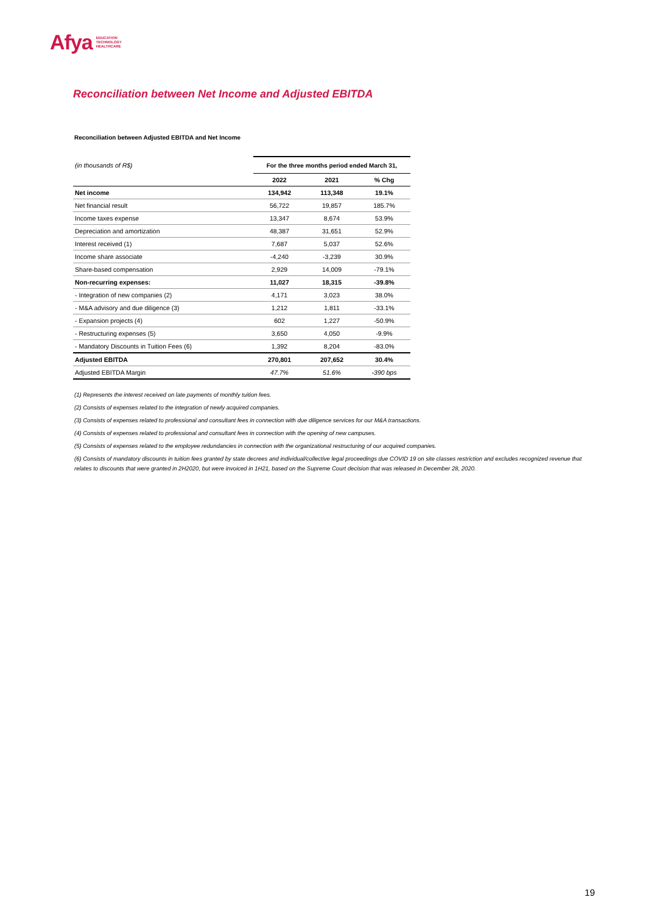Afya EDUCATION
TECHNOLOGY
HEALTHCARE
Reconciliation between Net Income and Adjusted EBITDA
Reconciliation between Adjusted EBITDA and Net Income
| (in thousands of R$) | For the three months period ended March 31, | | |
| | 2022 | 2021 | % Chg |
| Net income | 134,942 | 113,348 | 19.1% |
| Net financial result | 56,722 | 19,857 | 185.7% |
| Income taxes expense | 13,347 | 8,674 | 53.9% |
| Depreciation and amortization | 48,387 | 31,651 | 52.9% |
| Interest received (1) | 7,687 | 5,037 | 52.6% |
| Income share associate | -4,240 | -3,239 | 30.9% |
| Share-based compensation | 2,929 | 14,009 | -79.1% |
| Non-recurring expenses: | 11,027 | 18,315 | -39.8% |
| - Integration of new companies (2) | 4,171 | 3,023 | 38.0% |
| - M&A advisory and due diligence (3) | 1,212 | 1,811 | -33.1% |
| - Expansion projects (4) | 602 | 1,227 | -50.9% |
| - Restructuring expenses (5) | 3,650 | 4,050 | -9.9% |
| - Mandatory Discounts in Tuition Fees (6) | 1,392 | 8,204 | -83.0% |
| Adjusted EBITDA | 270,801 | 207,652 | 30.4% |
| Adjusted EBITDA Margin | 47.7% | 51.6% | -390 bps |
(1) Represents the interest received on late payments of monthly tuition fees.
(2) Consists of expenses related to the integration of newly acquired companies.
(3) Consists of expenses related to professional and consultant fees in connection with due diligence services for our M&A transactions.
(4) Consists of expenses related to professional and consultant fees in connection with the opening of new campuses.
(5) Consists of expenses related to the employee redundancies in connection with the organizational restructuring of our acquired companies.
(6) Consists of mandatory discounts in tuition fees granted by state decrees and individual/collective legal proceedings due COVID 19 on site classes restriction and excludes recognized revenue that relates to discounts that were granted in 2H2020, but were invoiced in 1H21, based on the Supreme Court decision that was released in December 28, 2020.
19